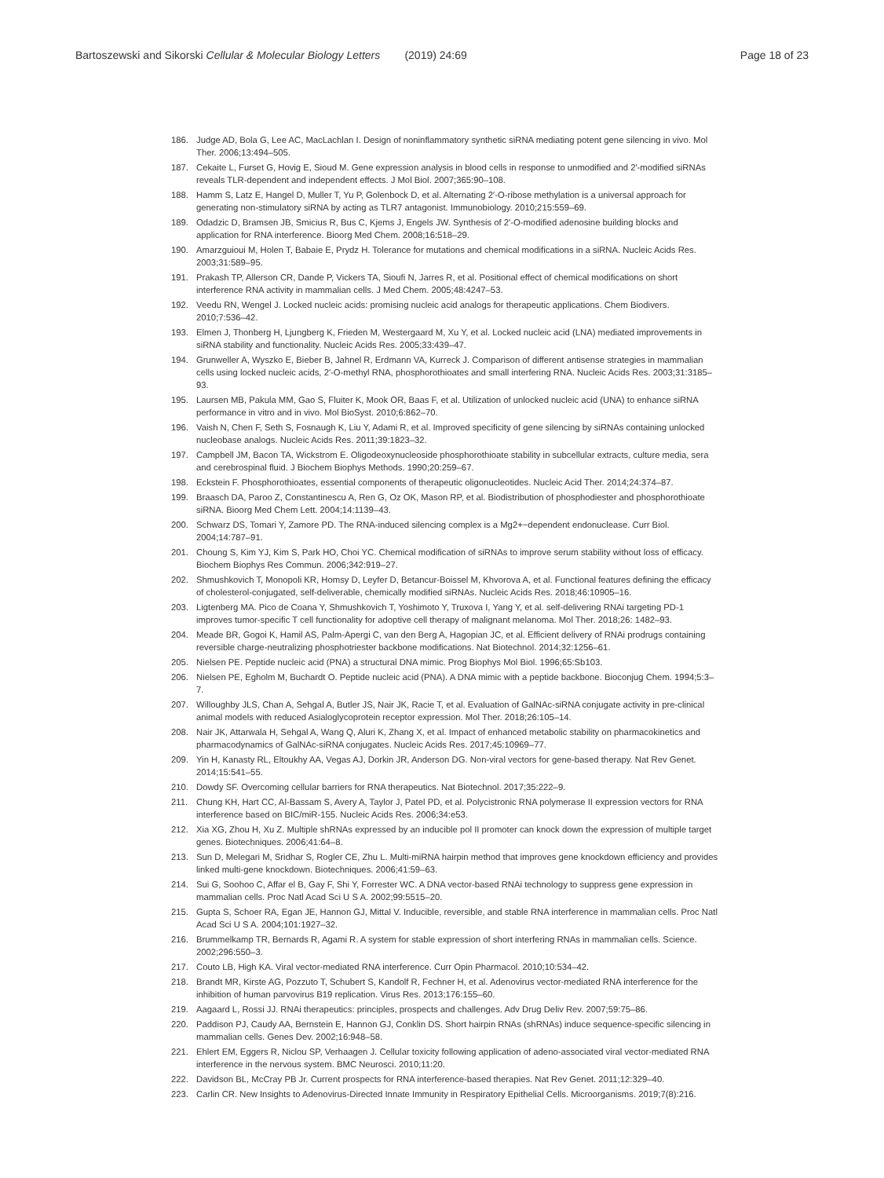Bartoszewski and Sikorski Cellular & Molecular Biology Letters (2019) 24:69 Page 18 of 23
186. Judge AD, Bola G, Lee AC, MacLachlan I. Design of noninflammatory synthetic siRNA mediating potent gene silencing in vivo. Mol Ther. 2006;13:494–505.
187. Cekaite L, Furset G, Hovig E, Sioud M. Gene expression analysis in blood cells in response to unmodified and 2′-modified siRNAs reveals TLR-dependent and independent effects. J Mol Biol. 2007;365:90–108.
188. Hamm S, Latz E, Hangel D, Muller T, Yu P, Golenbock D, et al. Alternating 2′-O-ribose methylation is a universal approach for generating non-stimulatory siRNA by acting as TLR7 antagonist. Immunobiology. 2010;215:559–69.
189. Odadzic D, Bramsen JB, Smicius R, Bus C, Kjems J, Engels JW. Synthesis of 2′-O-modified adenosine building blocks and application for RNA interference. Bioorg Med Chem. 2008;16:518–29.
190. Amarzguioui M, Holen T, Babaie E, Prydz H. Tolerance for mutations and chemical modifications in a siRNA. Nucleic Acids Res. 2003;31:589–95.
191. Prakash TP, Allerson CR, Dande P, Vickers TA, Sioufi N, Jarres R, et al. Positional effect of chemical modifications on short interference RNA activity in mammalian cells. J Med Chem. 2005;48:4247–53.
192. Veedu RN, Wengel J. Locked nucleic acids: promising nucleic acid analogs for therapeutic applications. Chem Biodivers. 2010;7:536–42.
193. Elmen J, Thonberg H, Ljungberg K, Frieden M, Westergaard M, Xu Y, et al. Locked nucleic acid (LNA) mediated improvements in siRNA stability and functionality. Nucleic Acids Res. 2005;33:439–47.
194. Grunweller A, Wyszko E, Bieber B, Jahnel R, Erdmann VA, Kurreck J. Comparison of different antisense strategies in mammalian cells using locked nucleic acids, 2′-O-methyl RNA, phosphorothioates and small interfering RNA. Nucleic Acids Res. 2003;31:3185–93.
195. Laursen MB, Pakula MM, Gao S, Fluiter K, Mook OR, Baas F, et al. Utilization of unlocked nucleic acid (UNA) to enhance siRNA performance in vitro and in vivo. Mol BioSyst. 2010;6:862–70.
196. Vaish N, Chen F, Seth S, Fosnaugh K, Liu Y, Adami R, et al. Improved specificity of gene silencing by siRNAs containing unlocked nucleobase analogs. Nucleic Acids Res. 2011;39:1823–32.
197. Campbell JM, Bacon TA, Wickstrom E. Oligodeoxynucleoside phosphorothioate stability in subcellular extracts, culture media, sera and cerebrospinal fluid. J Biochem Biophys Methods. 1990;20:259–67.
198. Eckstein F. Phosphorothioates, essential components of therapeutic oligonucleotides. Nucleic Acid Ther. 2014;24:374–87.
199. Braasch DA, Paroo Z, Constantinescu A, Ren G, Oz OK, Mason RP, et al. Biodistribution of phosphodiester and phosphorothioate siRNA. Bioorg Med Chem Lett. 2004;14:1139–43.
200. Schwarz DS, Tomari Y, Zamore PD. The RNA-induced silencing complex is a Mg2+−dependent endonuclease. Curr Biol. 2004;14:787–91.
201. Choung S, Kim YJ, Kim S, Park HO, Choi YC. Chemical modification of siRNAs to improve serum stability without loss of efficacy. Biochem Biophys Res Commun. 2006;342:919–27.
202. Shmushkovich T, Monopoli KR, Homsy D, Leyfer D, Betancur-Boissel M, Khvorova A, et al. Functional features defining the efficacy of cholesterol-conjugated, self-deliverable, chemically modified siRNAs. Nucleic Acids Res. 2018;46:10905–16.
203. Ligtenberg MA. Pico de Coana Y, Shmushkovich T, Yoshimoto Y, Truxova I, Yang Y, et al. self-delivering RNAi targeting PD-1 improves tumor-specific T cell functionality for adoptive cell therapy of malignant melanoma. Mol Ther. 2018;26: 1482–93.
204. Meade BR, Gogoi K, Hamil AS, Palm-Apergi C, van den Berg A, Hagopian JC, et al. Efficient delivery of RNAi prodrugs containing reversible charge-neutralizing phosphotriester backbone modifications. Nat Biotechnol. 2014;32:1256–61.
205. Nielsen PE. Peptide nucleic acid (PNA) a structural DNA mimic. Prog Biophys Mol Biol. 1996;65:Sb103.
206. Nielsen PE, Egholm M, Buchardt O. Peptide nucleic acid (PNA). A DNA mimic with a peptide backbone. Bioconjug Chem. 1994;5:3–7.
207. Willoughby JLS, Chan A, Sehgal A, Butler JS, Nair JK, Racie T, et al. Evaluation of GalNAc-siRNA conjugate activity in pre-clinical animal models with reduced Asialoglycoprotein receptor expression. Mol Ther. 2018;26:105–14.
208. Nair JK, Attarwala H, Sehgal A, Wang Q, Aluri K, Zhang X, et al. Impact of enhanced metabolic stability on pharmacokinetics and pharmacodynamics of GalNAc-siRNA conjugates. Nucleic Acids Res. 2017;45:10969–77.
209. Yin H, Kanasty RL, Eltoukhy AA, Vegas AJ, Dorkin JR, Anderson DG. Non-viral vectors for gene-based therapy. Nat Rev Genet. 2014;15:541–55.
210. Dowdy SF. Overcoming cellular barriers for RNA therapeutics. Nat Biotechnol. 2017;35:222–9.
211. Chung KH, Hart CC, Al-Bassam S, Avery A, Taylor J, Patel PD, et al. Polycistronic RNA polymerase II expression vectors for RNA interference based on BIC/miR-155. Nucleic Acids Res. 2006;34:e53.
212. Xia XG, Zhou H, Xu Z. Multiple shRNAs expressed by an inducible pol II promoter can knock down the expression of multiple target genes. Biotechniques. 2006;41:64–8.
213. Sun D, Melegari M, Sridhar S, Rogler CE, Zhu L. Multi-miRNA hairpin method that improves gene knockdown efficiency and provides linked multi-gene knockdown. Biotechniques. 2006;41:59–63.
214. Sui G, Soohoo C, Affar el B, Gay F, Shi Y, Forrester WC. A DNA vector-based RNAi technology to suppress gene expression in mammalian cells. Proc Natl Acad Sci U S A. 2002;99:5515–20.
215. Gupta S, Schoer RA, Egan JE, Hannon GJ, Mittal V. Inducible, reversible, and stable RNA interference in mammalian cells. Proc Natl Acad Sci U S A. 2004;101:1927–32.
216. Brummelkamp TR, Bernards R, Agami R. A system for stable expression of short interfering RNAs in mammalian cells. Science. 2002;296:550–3.
217. Couto LB, High KA. Viral vector-mediated RNA interference. Curr Opin Pharmacol. 2010;10:534–42.
218. Brandt MR, Kirste AG, Pozzuto T, Schubert S, Kandolf R, Fechner H, et al. Adenovirus vector-mediated RNA interference for the inhibition of human parvovirus B19 replication. Virus Res. 2013;176:155–60.
219. Aagaard L, Rossi JJ. RNAi therapeutics: principles, prospects and challenges. Adv Drug Deliv Rev. 2007;59:75–86.
220. Paddison PJ, Caudy AA, Bernstein E, Hannon GJ, Conklin DS. Short hairpin RNAs (shRNAs) induce sequence-specific silencing in mammalian cells. Genes Dev. 2002;16:948–58.
221. Ehlert EM, Eggers R, Niclou SP, Verhaagen J. Cellular toxicity following application of adeno-associated viral vector-mediated RNA interference in the nervous system. BMC Neurosci. 2010;11:20.
222. Davidson BL, McCray PB Jr. Current prospects for RNA interference-based therapies. Nat Rev Genet. 2011;12:329–40.
223. Carlin CR. New Insights to Adenovirus-Directed Innate Immunity in Respiratory Epithelial Cells. Microorganisms. 2019;7(8):216.